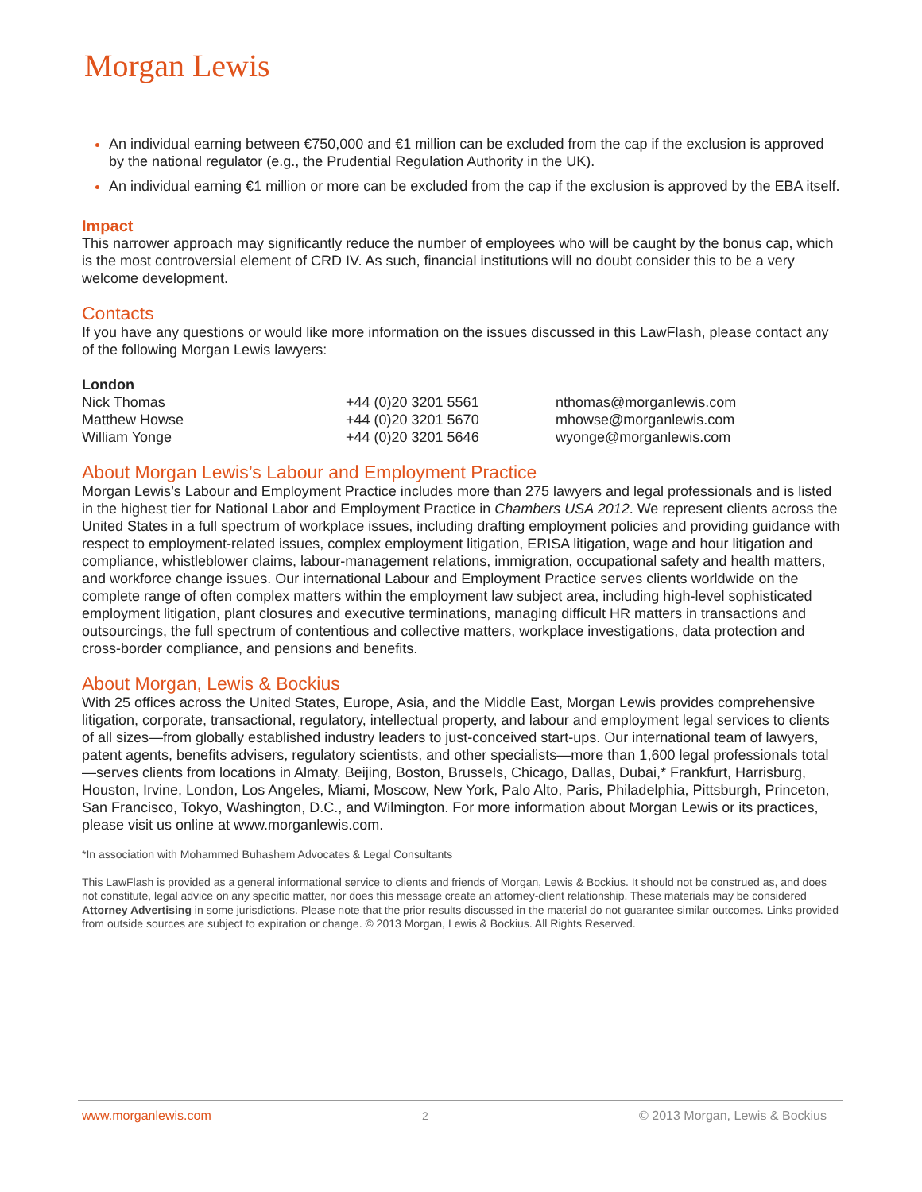Morgan Lewis
An individual earning between €750,000 and €1 million can be excluded from the cap if the exclusion is approved by the national regulator (e.g., the Prudential Regulation Authority in the UK).
An individual earning €1 million or more can be excluded from the cap if the exclusion is approved by the EBA itself.
Impact
This narrower approach may significantly reduce the number of employees who will be caught by the bonus cap, which is the most controversial element of CRD IV. As such, financial institutions will no doubt consider this to be a very welcome development.
Contacts
If you have any questions or would like more information on the issues discussed in this LawFlash, please contact any of the following Morgan Lewis lawyers:
London
| Nick Thomas | +44 (0)20 3201 5561 | nthomas@morganlewis.com |
| Matthew Howse | +44 (0)20 3201 5670 | mhowse@morganlewis.com |
| William Yonge | +44 (0)20 3201 5646 | wyonge@morganlewis.com |
About Morgan Lewis’s Labour and Employment Practice
Morgan Lewis’s Labour and Employment Practice includes more than 275 lawyers and legal professionals and is listed in the highest tier for National Labor and Employment Practice in Chambers USA 2012. We represent clients across the United States in a full spectrum of workplace issues, including drafting employment policies and providing guidance with respect to employment-related issues, complex employment litigation, ERISA litigation, wage and hour litigation and compliance, whistleblower claims, labour-management relations, immigration, occupational safety and health matters, and workforce change issues. Our international Labour and Employment Practice serves clients worldwide on the complete range of often complex matters within the employment law subject area, including high-level sophisticated employment litigation, plant closures and executive terminations, managing difficult HR matters in transactions and outsourcings, the full spectrum of contentious and collective matters, workplace investigations, data protection and cross-border compliance, and pensions and benefits.
About Morgan, Lewis & Bockius
With 25 offices across the United States, Europe, Asia, and the Middle East, Morgan Lewis provides comprehensive litigation, corporate, transactional, regulatory, intellectual property, and labour and employment legal services to clients of all sizes—from globally established industry leaders to just-conceived start-ups. Our international team of lawyers, patent agents, benefits advisers, regulatory scientists, and other specialists—more than 1,600 legal professionals total—serves clients from locations in Almaty, Beijing, Boston, Brussels, Chicago, Dallas, Dubai,* Frankfurt, Harrisburg, Houston, Irvine, London, Los Angeles, Miami, Moscow, New York, Palo Alto, Paris, Philadelphia, Pittsburgh, Princeton, San Francisco, Tokyo, Washington, D.C., and Wilmington. For more information about Morgan Lewis or its practices, please visit us online at www.morganlewis.com.
*In association with Mohammed Buhashem Advocates & Legal Consultants
This LawFlash is provided as a general informational service to clients and friends of Morgan, Lewis & Bockius. It should not be construed as, and does not constitute, legal advice on any specific matter, nor does this message create an attorney-client relationship. These materials may be considered Attorney Advertising in some jurisdictions. Please note that the prior results discussed in the material do not guarantee similar outcomes. Links provided from outside sources are subject to expiration or change. © 2013 Morgan, Lewis & Bockius. All Rights Reserved.
www.morganlewis.com 2 © 2013 Morgan, Lewis & Bockius